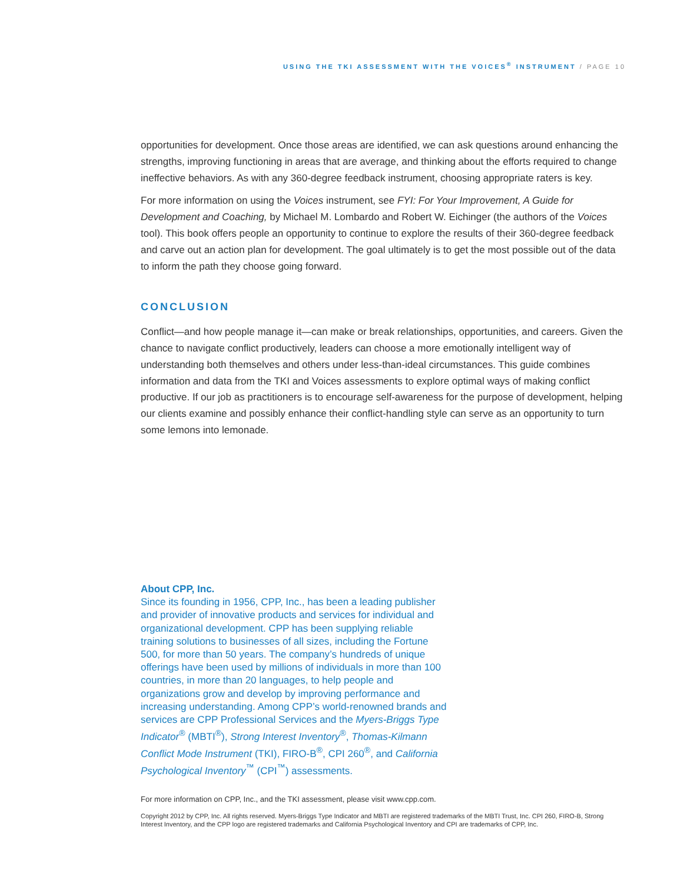USING THE TKI ASSESSMENT WITH THE VOICES<sup>®</sup> INSTRUMENT / PAGE 10
opportunities for development. Once those areas are identified, we can ask questions around enhancing the strengths, improving functioning in areas that are average, and thinking about the efforts required to change ineffective behaviors. As with any 360-degree feedback instrument, choosing appropriate raters is key.
For more information on using the Voices instrument, see FYI: For Your Improvement, A Guide for Development and Coaching, by Michael M. Lombardo and Robert W. Eichinger (the authors of the Voices tool). This book offers people an opportunity to continue to explore the results of their 360-degree feedback and carve out an action plan for development. The goal ultimately is to get the most possible out of the data to inform the path they choose going forward.
CONCLUSION
Conflict—and how people manage it—can make or break relationships, opportunities, and careers. Given the chance to navigate conflict productively, leaders can choose a more emotionally intelligent way of understanding both themselves and others under less-than-ideal circumstances. This guide combines information and data from the TKI and Voices assessments to explore optimal ways of making conflict productive. If our job as practitioners is to encourage self-awareness for the purpose of development, helping our clients examine and possibly enhance their conflict-handling style can serve as an opportunity to turn some lemons into lemonade.
About CPP, Inc.
Since its founding in 1956, CPP, Inc., has been a leading publisher and provider of innovative products and services for individual and organizational development. CPP has been supplying reliable training solutions to businesses of all sizes, including the Fortune 500, for more than 50 years. The company’s hundreds of unique offerings have been used by millions of individuals in more than 100 countries, in more than 20 languages, to help people and organizations grow and develop by improving performance and increasing understanding. Among CPP’s world-renowned brands and services are CPP Professional Services and the Myers-Briggs Type Indicator<sup>®</sup> (MBTI<sup>®</sup>), Strong Interest Inventory<sup>®</sup>, Thomas-Kilmann Conflict Mode Instrument (TKI), FIRO-B<sup>®</sup>, CPI 260<sup>®</sup>, and California Psychological Inventory<sup>™</sup> (CPI<sup>™</sup>) assessments.
For more information on CPP, Inc., and the TKI assessment, please visit www.cpp.com.
Copyright 2012 by CPP, Inc. All rights reserved. Myers-Briggs Type Indicator and MBTI are registered trademarks of the MBTI Trust, Inc. CPI 260, FIRO-B, Strong Interest Inventory, and the CPP logo are registered trademarks and California Psychological Inventory and CPI are trademarks of CPP, Inc.